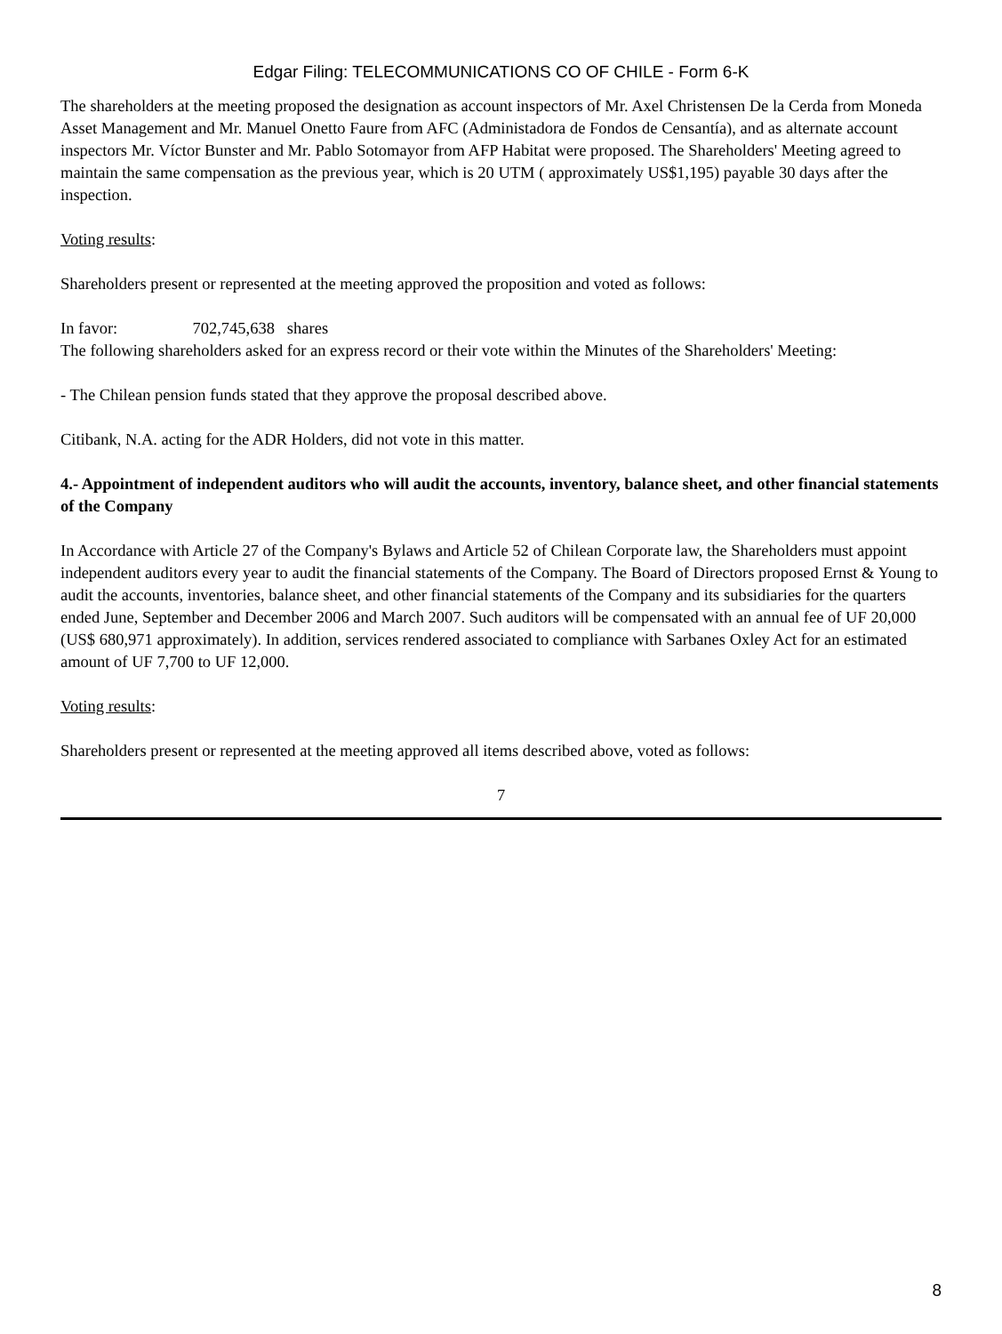Edgar Filing: TELECOMMUNICATIONS CO OF CHILE - Form 6-K
The shareholders at the meeting proposed the designation as account inspectors of Mr. Axel Christensen De la Cerda from Moneda Asset Management and Mr. Manuel Onetto Faure from AFC (Administadora de Fondos de Censantía), and as alternate account inspectors Mr. Víctor Bunster and Mr. Pablo Sotomayor from AFP Habitat were proposed. The Shareholders' Meeting agreed to maintain the same compensation as the previous year, which is 20 UTM ( approximately US$1,195) payable 30 days after the inspection.
Voting results:
Shareholders present or represented at the meeting approved the proposition and voted as follows:
In favor: 702,745,638 shares
The following shareholders asked for an express record or their vote within the Minutes of the Shareholders' Meeting:
- The Chilean pension funds stated that they approve the proposal described above.
Citibank, N.A. acting for the ADR Holders, did not vote in this matter.
4.- Appointment of independent auditors who will audit the accounts, inventory, balance sheet, and other financial statements of the Company
In Accordance with Article 27 of the Company's Bylaws and Article 52 of Chilean Corporate law, the Shareholders must appoint independent auditors every year to audit the financial statements of the Company. The Board of Directors proposed Ernst & Young to audit the accounts, inventories, balance sheet, and other financial statements of the Company and its subsidiaries for the quarters ended June, September and December 2006 and March 2007. Such auditors will be compensated with an annual fee of UF 20,000 (US$ 680,971 approximately). In addition, services rendered associated to compliance with Sarbanes Oxley Act for an estimated amount of UF 7,700 to UF 12,000.
Voting results:
Shareholders present or represented at the meeting approved all items described above, voted as follows:
7
8